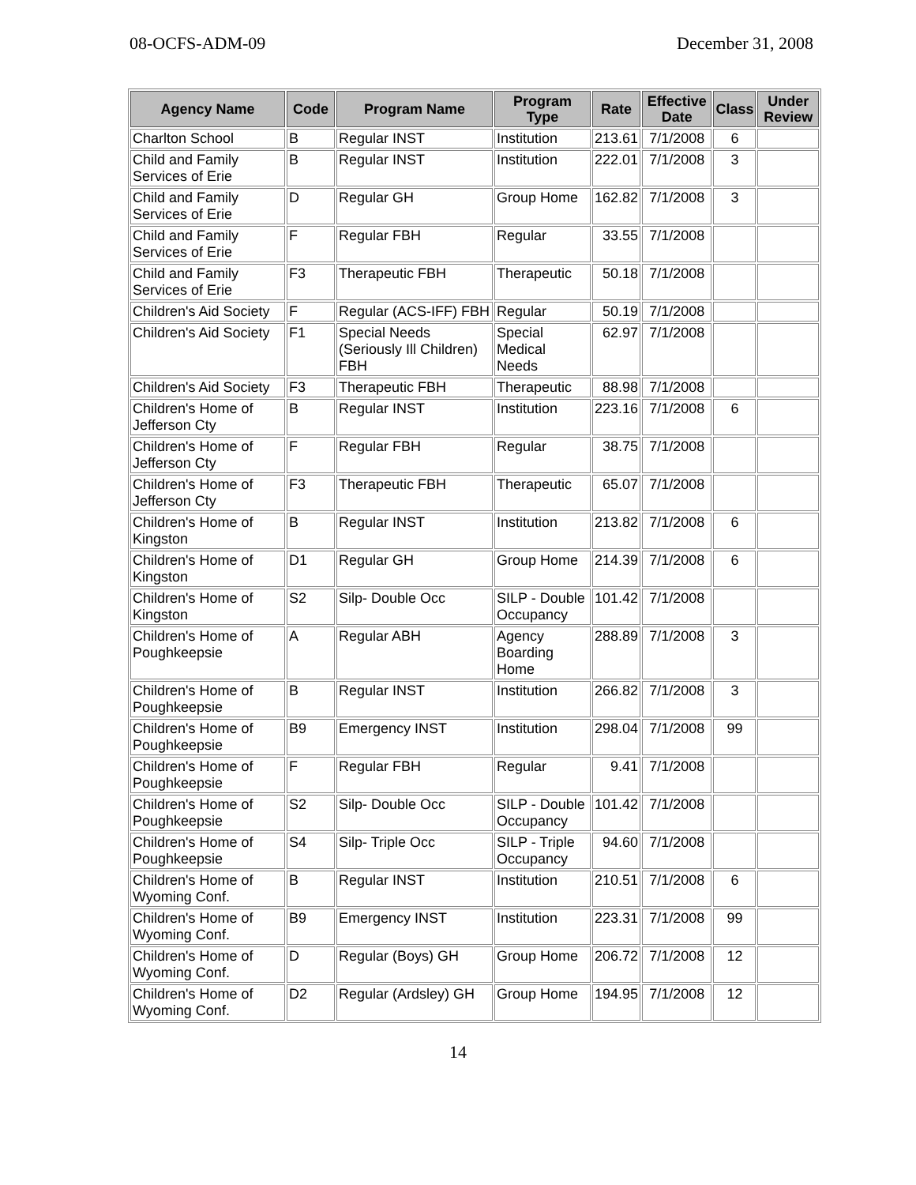08-OCFS-ADM-09 December 31, 2008
| Agency Name | Code | Program Name | Program Type | Rate | Effective Date | Class | Under Review |
| --- | --- | --- | --- | --- | --- | --- | --- |
| Charlton School | B | Regular INST | Institution | 213.61 | 7/1/2008 | 6 | |
| Child and Family Services of Erie | B | Regular INST | Institution | 222.01 | 7/1/2008 | 3 | |
| Child and Family Services of Erie | D | Regular GH | Group Home | 162.82 | 7/1/2008 | 3 | |
| Child and Family Services of Erie | F | Regular FBH | Regular | 33.55 | 7/1/2008 | | |
| Child and Family Services of Erie | F3 | Therapeutic FBH | Therapeutic | 50.18 | 7/1/2008 | | |
| Children's Aid Society | F | Regular (ACS-IFF) FBH | Regular | 50.19 | 7/1/2008 | | |
| Children's Aid Society | F1 | Special Needs (Seriously Ill Children) FBH | Special Medical Needs | 62.97 | 7/1/2008 | | |
| Children's Aid Society | F3 | Therapeutic FBH | Therapeutic | 88.98 | 7/1/2008 | | |
| Children's Home of Jefferson Cty | B | Regular INST | Institution | 223.16 | 7/1/2008 | 6 | |
| Children's Home of Jefferson Cty | F | Regular FBH | Regular | 38.75 | 7/1/2008 | | |
| Children's Home of Jefferson Cty | F3 | Therapeutic FBH | Therapeutic | 65.07 | 7/1/2008 | | |
| Children's Home of Kingston | B | Regular INST | Institution | 213.82 | 7/1/2008 | 6 | |
| Children's Home of Kingston | D1 | Regular GH | Group Home | 214.39 | 7/1/2008 | 6 | |
| Children's Home of Kingston | S2 | Silp- Double Occ | SILP - Double Occupancy | 101.42 | 7/1/2008 | | |
| Children's Home of Poughkeepsie | A | Regular ABH | Agency Boarding Home | 288.89 | 7/1/2008 | 3 | |
| Children's Home of Poughkeepsie | B | Regular INST | Institution | 266.82 | 7/1/2008 | 3 | |
| Children's Home of Poughkeepsie | B9 | Emergency INST | Institution | 298.04 | 7/1/2008 | 99 | |
| Children's Home of Poughkeepsie | F | Regular FBH | Regular | 9.41 | 7/1/2008 | | |
| Children's Home of Poughkeepsie | S2 | Silp- Double Occ | SILP - Double Occupancy | 101.42 | 7/1/2008 | | |
| Children's Home of Poughkeepsie | S4 | Silp- Triple Occ | SILP - Triple Occupancy | 94.60 | 7/1/2008 | | |
| Children's Home of Wyoming Conf. | B | Regular INST | Institution | 210.51 | 7/1/2008 | 6 | |
| Children's Home of Wyoming Conf. | B9 | Emergency INST | Institution | 223.31 | 7/1/2008 | 99 | |
| Children's Home of Wyoming Conf. | D | Regular (Boys) GH | Group Home | 206.72 | 7/1/2008 | 12 | |
| Children's Home of Wyoming Conf. | D2 | Regular (Ardsley) GH | Group Home | 194.95 | 7/1/2008 | 12 | |
14